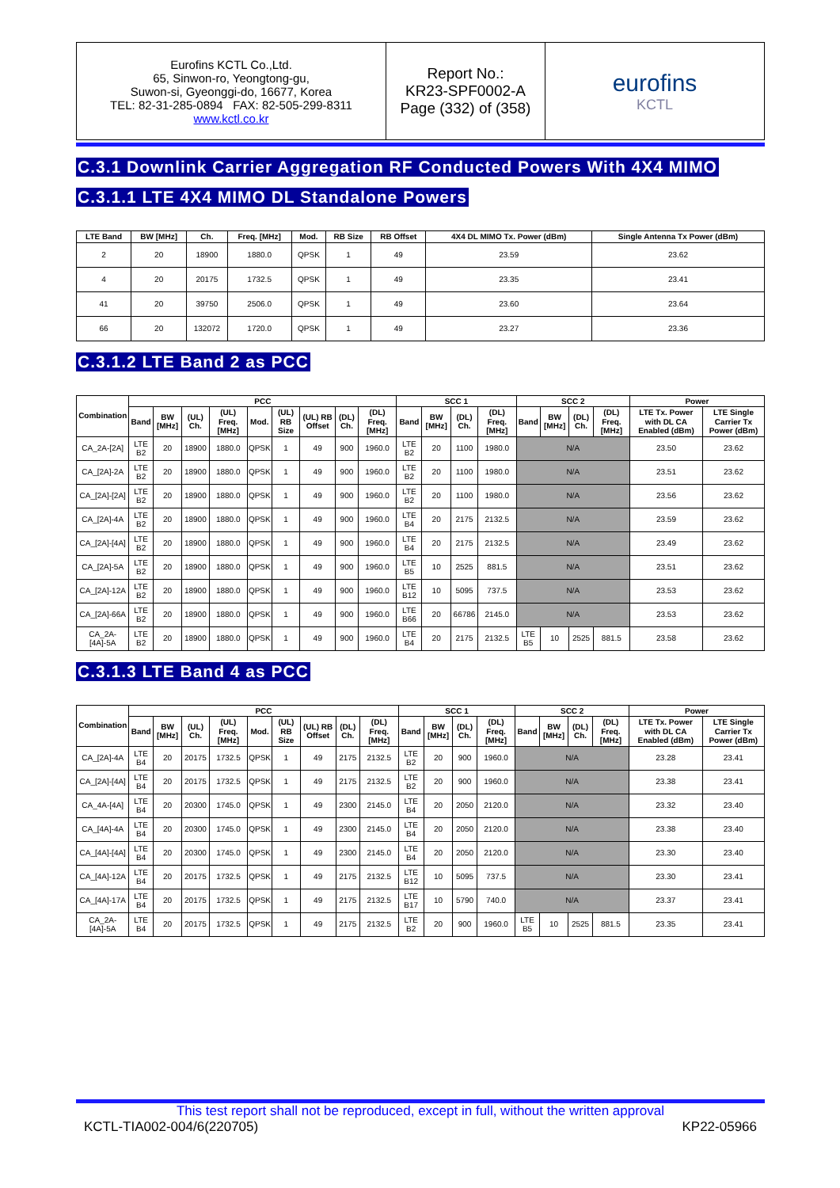Eurofins KCTL Co.,Ltd.
65, Sinwon-ro, Yeongtong-gu,
Suwon-si, Gyeonggi-do, 16677, Korea
TEL: 82-31-285-0894 FAX: 82-505-299-8311
www.kctl.co.kr
Report No.:
KR23-SPF0002-A
Page (332) of (358)
eurofins
KCTL
C.3.1 Downlink Carrier Aggregation RF Conducted Powers With 4X4 MIMO
C.3.1.1 LTE 4X4 MIMO DL Standalone Powers
| LTE Band | BW [MHz] | Ch. | Freq. [MHz] | Mod. | RB Size | RB Offset | 4X4 DL MIMO Tx. Power (dBm) | Single Antenna Tx Power (dBm) |
| --- | --- | --- | --- | --- | --- | --- | --- | --- |
| 2 | 20 | 18900 | 1880.0 | QPSK | 1 | 49 | 23.59 | 23.62 |
| 4 | 20 | 20175 | 1732.5 | QPSK | 1 | 49 | 23.35 | 23.41 |
| 41 | 20 | 39750 | 2506.0 | QPSK | 1 | 49 | 23.60 | 23.64 |
| 66 | 20 | 132072 | 1720.0 | QPSK | 1 | 49 | 23.27 | 23.36 |
C.3.1.2 LTE Band 2 as PCC
| Combination | PCC | | | | | | | | | SCC 1 | | | | SCC 2 | | | | Power | |
| --- | --- | --- | --- | --- | --- | --- | --- | --- | --- | --- | --- | --- | --- | --- | --- | --- | --- | --- | --- |
| | Band | BW [MHz] | (UL) Ch. | (UL) Freq. [MHz] | Mod. | (UL) RB Size | (UL) RB Offset | (DL) Ch. | (DL) Freq. [MHz] | Band | BW [MHz] | (DL) Ch. | (DL) Freq. [MHz] | Band | BW [MHz] | (DL) Ch. | (DL) Freq. [MHz] | LTE Tx. Power with DL CA Enabled (dBm) | LTE Single Carrier Tx Power (dBm) |
| CA_2A-[2A] | LTE B2 | 20 | 18900 | 1880.0 | QPSK | 1 | 49 | 900 | 1960.0 | LTE B2 | 20 | 1100 | 1980.0 | N/A | | | | 23.50 | 23.62 |
| CA_[2A]-2A | LTE B2 | 20 | 18900 | 1880.0 | QPSK | 1 | 49 | 900 | 1960.0 | LTE B2 | 20 | 1100 | 1980.0 | N/A | | | | 23.51 | 23.62 |
| CA_[2A]-[2A] | LTE B2 | 20 | 18900 | 1880.0 | QPSK | 1 | 49 | 900 | 1960.0 | LTE B2 | 20 | 1100 | 1980.0 | N/A | | | | 23.56 | 23.62 |
| CA_[2A]-4A | LTE B2 | 20 | 18900 | 1880.0 | QPSK | 1 | 49 | 900 | 1960.0 | LTE B4 | 20 | 2175 | 2132.5 | N/A | | | | 23.59 | 23.62 |
| CA_[2A]-[4A] | LTE B2 | 20 | 18900 | 1880.0 | QPSK | 1 | 49 | 900 | 1960.0 | LTE B4 | 20 | 2175 | 2132.5 | N/A | | | | 23.49 | 23.62 |
| CA_[2A]-5A | LTE B2 | 20 | 18900 | 1880.0 | QPSK | 1 | 49 | 900 | 1960.0 | LTE B5 | 10 | 2525 | 881.5 | N/A | | | | 23.51 | 23.62 |
| CA_[2A]-12A | LTE B2 | 20 | 18900 | 1880.0 | QPSK | 1 | 49 | 900 | 1960.0 | LTE B12 | 10 | 5095 | 737.5 | N/A | | | | 23.53 | 23.62 |
| CA_[2A]-66A | LTE B2 | 20 | 18900 | 1880.0 | QPSK | 1 | 49 | 900 | 1960.0 | LTE B66 | 20 | 66786 | 2145.0 | N/A | | | | 23.53 | 23.62 |
| CA_2A-[4A]-5A | LTE B2 | 20 | 18900 | 1880.0 | QPSK | 1 | 49 | 900 | 1960.0 | LTE B4 | 20 | 2175 | 2132.5 | LTE B5 | 10 | 2525 | 881.5 | 23.58 | 23.62 |
C.3.1.3 LTE Band 4 as PCC
| Combination | PCC | | | | | | | | | SCC 1 | | | | SCC 2 | | | | Power | |
| --- | --- | --- | --- | --- | --- | --- | --- | --- | --- | --- | --- | --- | --- | --- | --- | --- | --- | --- | --- |
| | Band | BW [MHz] | (UL) Ch. | (UL) Freq. [MHz] | Mod. | (UL) RB Size | (UL) RB Offset | (DL) Ch. | (DL) Freq. [MHz] | Band | BW [MHz] | (DL) Ch. | (DL) Freq. [MHz] | Band | BW [MHz] | (DL) Ch. | (DL) Freq. [MHz] | LTE Tx. Power with DL CA Enabled (dBm) | LTE Single Carrier Tx Power (dBm) |
| CA_[2A]-4A | LTE B4 | 20 | 20175 | 1732.5 | QPSK | 1 | 49 | 2175 | 2132.5 | LTE B2 | 20 | 900 | 1960.0 | N/A | | | | 23.28 | 23.41 |
| CA_[2A]-[4A] | LTE B4 | 20 | 20175 | 1732.5 | QPSK | 1 | 49 | 2175 | 2132.5 | LTE B2 | 20 | 900 | 1960.0 | N/A | | | | 23.38 | 23.41 |
| CA_4A-[4A] | LTE B4 | 20 | 20300 | 1745.0 | QPSK | 1 | 49 | 2300 | 2145.0 | LTE B4 | 20 | 2050 | 2120.0 | N/A | | | | 23.32 | 23.40 |
| CA_[4A]-4A | LTE B4 | 20 | 20300 | 1745.0 | QPSK | 1 | 49 | 2300 | 2145.0 | LTE B4 | 20 | 2050 | 2120.0 | N/A | | | | 23.38 | 23.40 |
| CA_[4A]-[4A] | LTE B4 | 20 | 20300 | 1745.0 | QPSK | 1 | 49 | 2300 | 2145.0 | LTE B4 | 20 | 2050 | 2120.0 | N/A | | | | 23.30 | 23.40 |
| CA_[4A]-12A | LTE B4 | 20 | 20175 | 1732.5 | QPSK | 1 | 49 | 2175 | 2132.5 | LTE B12 | 10 | 5095 | 737.5 | N/A | | | | 23.30 | 23.41 |
| CA_[4A]-17A | LTE B4 | 20 | 20175 | 1732.5 | QPSK | 1 | 49 | 2175 | 2132.5 | LTE B17 | 10 | 5790 | 740.0 | N/A | | | | 23.37 | 23.41 |
| CA_2A-[4A]-5A | LTE B4 | 20 | 20175 | 1732.5 | QPSK | 1 | 49 | 2175 | 2132.5 | LTE B2 | 20 | 900 | 1960.0 | LTE B5 | 10 | 2525 | 881.5 | 23.35 | 23.41 |
This test report shall not be reproduced, except in full, without the written approval
KCTL-TIA002-004/6(220705) KP22-05966